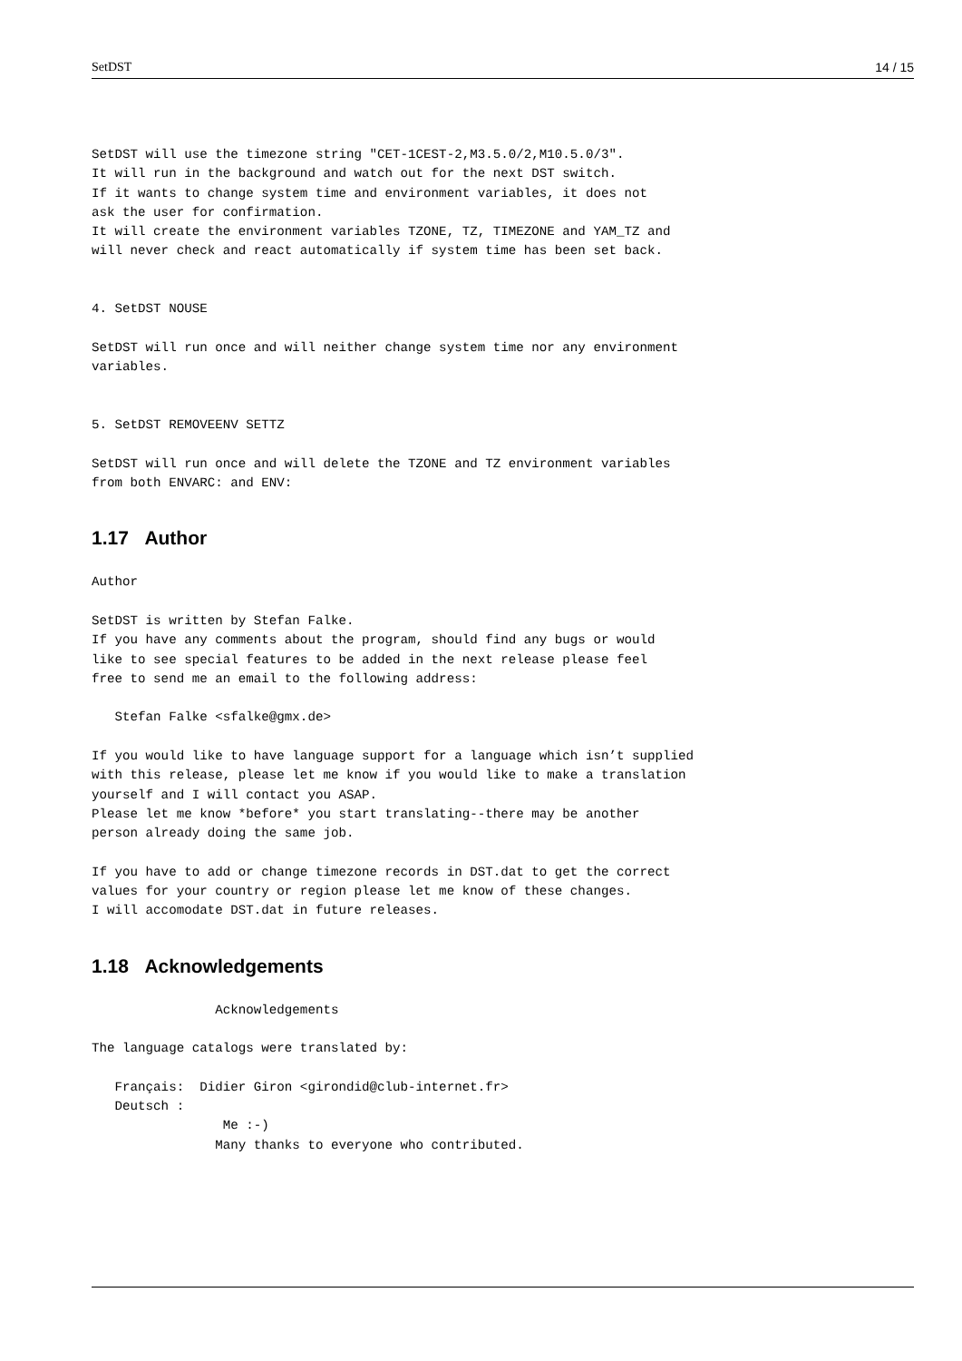SetDST 14 / 15
SetDST will use the timezone string "CET-1CEST-2,M3.5.0/2,M10.5.0/3".
It will run in the background and watch out for the next DST switch.
If it wants to change system time and environment variables, it does not
ask the user for confirmation.
It will create the environment variables TZONE, TZ, TIMEZONE and YAM_TZ and
will never check and react automatically if system time has been set back.


4. SetDST NOUSE

SetDST will run once and will neither change system time nor any environment
variables.


5. SetDST REMOVEENV SETTZ

SetDST will run once and will delete the TZONE and TZ environment variables
from both ENVARC: and ENV:
1.17 Author
Author

SetDST is written by Stefan Falke.
If you have any comments about the program, should find any bugs or would
like to see special features to be added in the next release please feel
free to send me an email to the following address:

   Stefan Falke <sfalke@gmx.de>

If you would like to have language support for a language which isn’t supplied
with this release, please let me know if you would like to make a translation
yourself and I will contact you ASAP.
Please let me know *before* you start translating--there may be another
person already doing the same job.

If you have to add or change timezone records in DST.dat to get the correct
values for your country or region please let me know of these changes.
I will accomodate DST.dat in future releases.
1.18 Acknowledgements
                Acknowledgements

The language catalogs were translated by:

   Français:  Didier Giron <girondid@club-internet.fr>
   Deutsch :
                 Me :-)
                Many thanks to everyone who contributed.